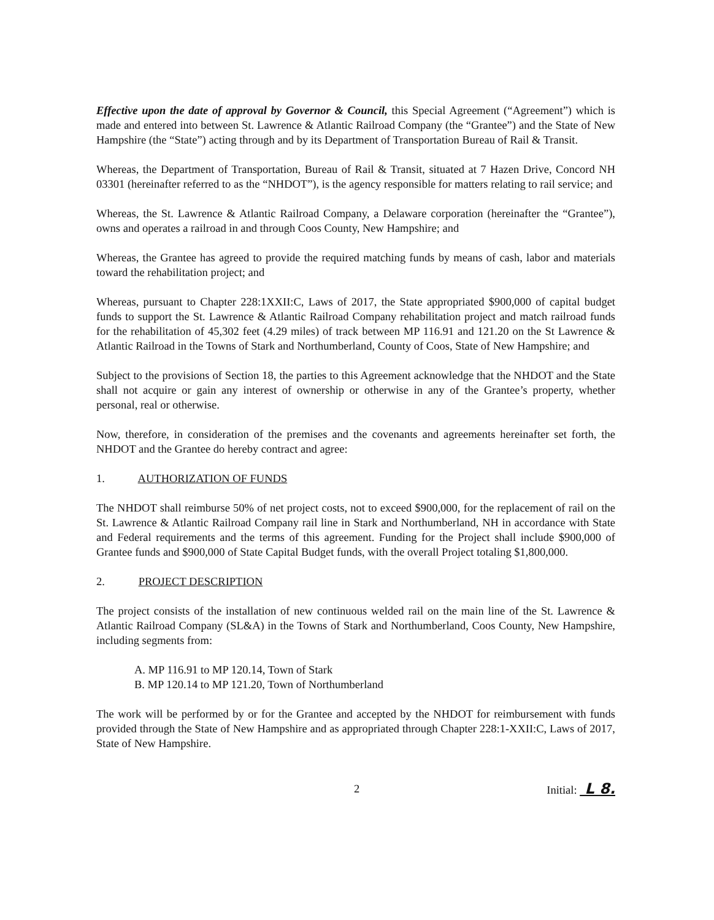Effective upon the date of approval by Governor & Council, this Special Agreement (“Agreement”) which is made and entered into between St. Lawrence & Atlantic Railroad Company (the “Grantee”) and the State of New Hampshire (the “State”) acting through and by its Department of Transportation Bureau of Rail & Transit.
Whereas, the Department of Transportation, Bureau of Rail & Transit, situated at 7 Hazen Drive, Concord NH 03301 (hereinafter referred to as the “NHDOT”), is the agency responsible for matters relating to rail service; and
Whereas, the St. Lawrence & Atlantic Railroad Company, a Delaware corporation (hereinafter the “Grantee”), owns and operates a railroad in and through Coos County, New Hampshire; and
Whereas, the Grantee has agreed to provide the required matching funds by means of cash, labor and materials toward the rehabilitation project; and
Whereas, pursuant to Chapter 228:1XXII:C, Laws of 2017, the State appropriated $900,000 of capital budget funds to support the St. Lawrence & Atlantic Railroad Company rehabilitation project and match railroad funds for the rehabilitation of 45,302 feet (4.29 miles) of track between MP 116.91 and 121.20 on the St Lawrence & Atlantic Railroad in the Towns of Stark and Northumberland, County of Coos, State of New Hampshire; and
Subject to the provisions of Section 18, the parties to this Agreement acknowledge that the NHDOT and the State shall not acquire or gain any interest of ownership or otherwise in any of the Grantee’s property, whether personal, real or otherwise.
Now, therefore, in consideration of the premises and the covenants and agreements hereinafter set forth, the NHDOT and the Grantee do hereby contract and agree:
1. AUTHORIZATION OF FUNDS
The NHDOT shall reimburse 50% of net project costs, not to exceed $900,000, for the replacement of rail on the St. Lawrence & Atlantic Railroad Company rail line in Stark and Northumberland, NH in accordance with State and Federal requirements and the terms of this agreement. Funding for the Project shall include $900,000 of Grantee funds and $900,000 of State Capital Budget funds, with the overall Project totaling $1,800,000.
2. PROJECT DESCRIPTION
The project consists of the installation of new continuous welded rail on the main line of the St. Lawrence & Atlantic Railroad Company (SL&A) in the Towns of Stark and Northumberland, Coos County, New Hampshire, including segments from:
A. MP 116.91 to MP 120.14, Town of Stark
B. MP 120.14 to MP 121.20, Town of Northumberland
The work will be performed by or for the Grantee and accepted by the NHDOT for reimbursement with funds provided through the State of New Hampshire and as appropriated through Chapter 228:1-XXII:C, Laws of 2017, State of New Hampshire.
2 Initial: L 8.